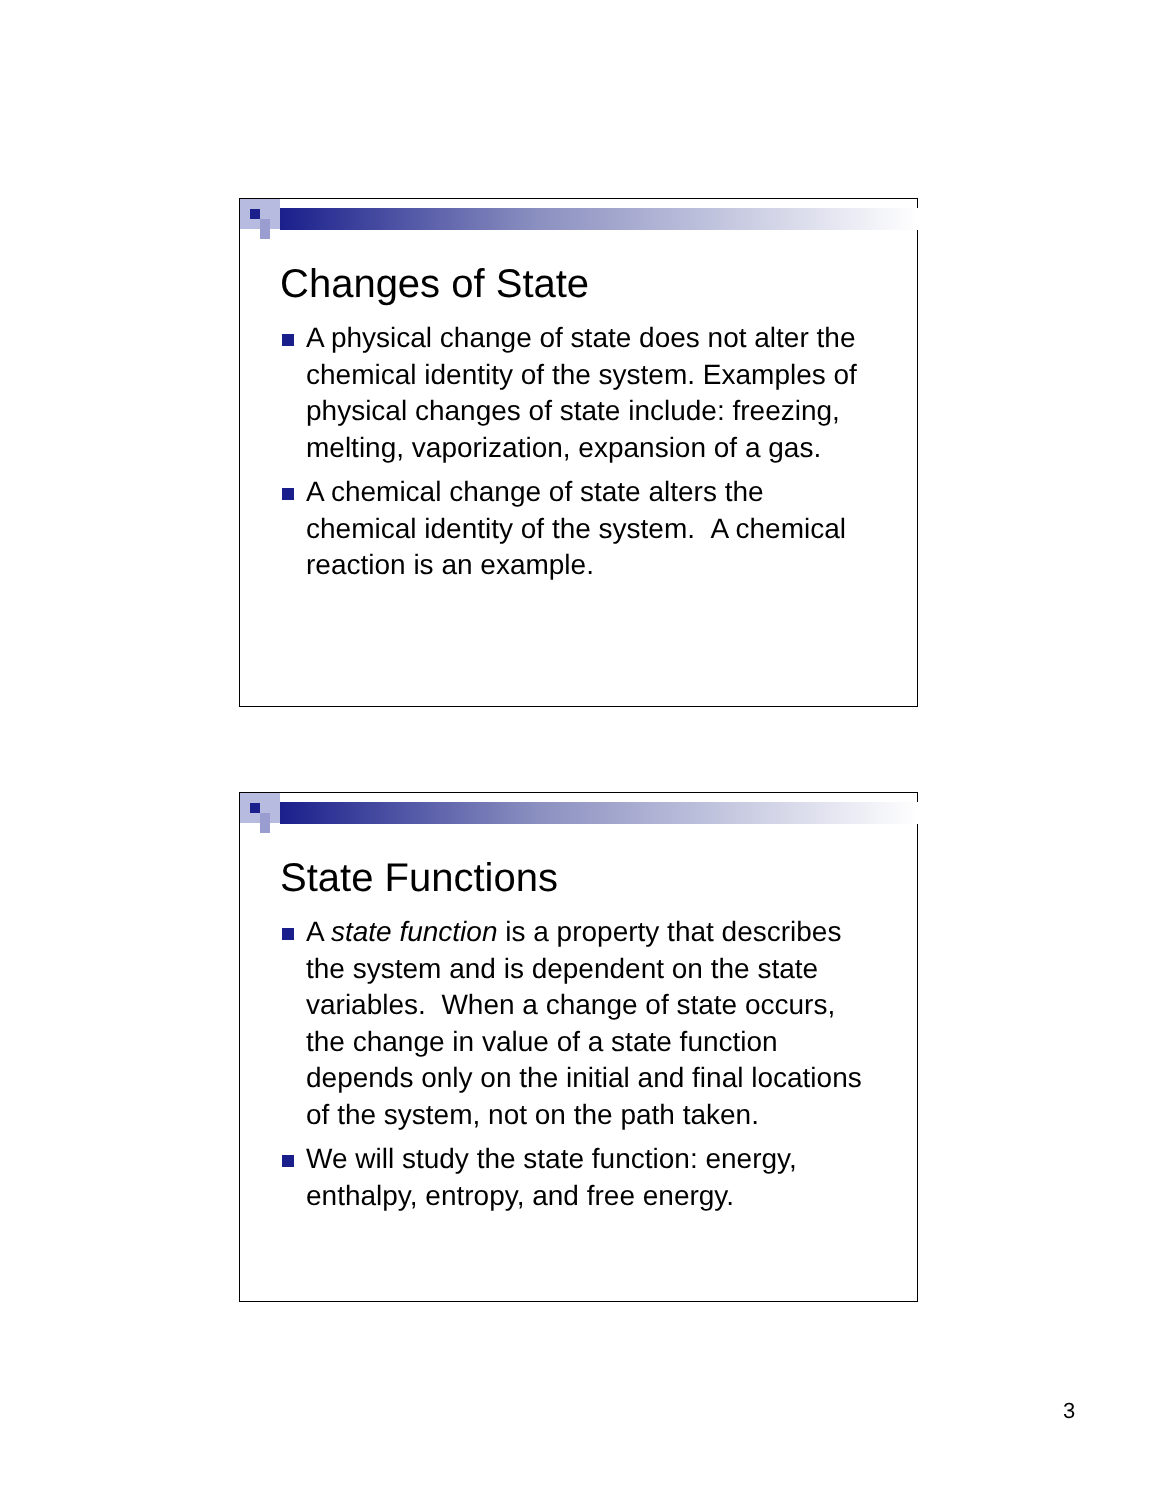Changes of State
A physical change of state does not alter the chemical identity of the system. Examples of physical changes of state include: freezing, melting, vaporization, expansion of a gas.
A chemical change of state alters the chemical identity of the system. A chemical reaction is an example.
State Functions
A state function is a property that describes the system and is dependent on the state variables. When a change of state occurs, the change in value of a state function depends only on the initial and final locations of the system, not on the path taken.
We will study the state function: energy, enthalpy, entropy, and free energy.
3